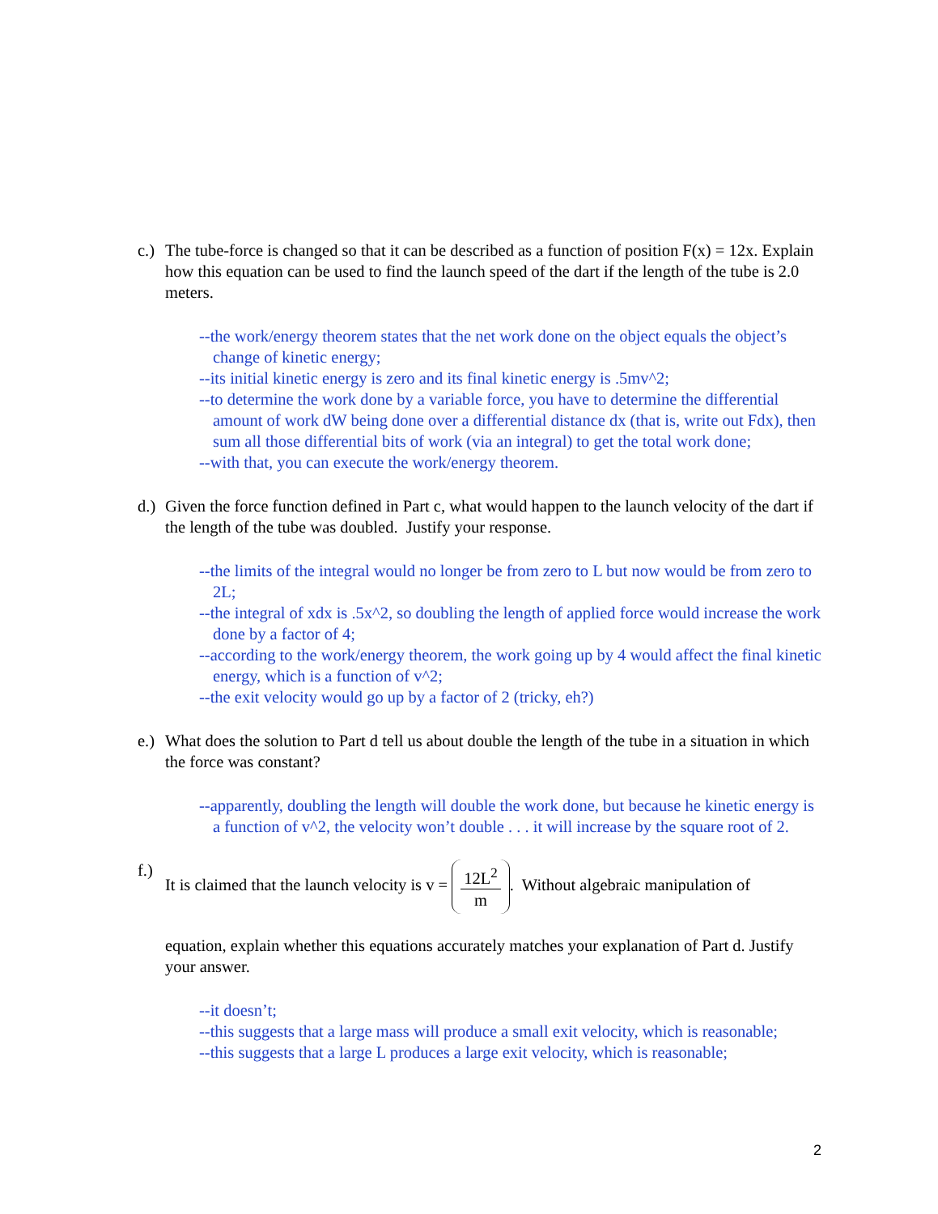c.) The tube-force is changed so that it can be described as a function of position F(x) = 12x. Explain how this equation can be used to find the launch speed of the dart if the length of the tube is 2.0 meters.
--the work/energy theorem states that the net work done on the object equals the object’s change of kinetic energy;
--its initial kinetic energy is zero and its final kinetic energy is .5mv^2;
--to determine the work done by a variable force, you have to determine the differential amount of work dW being done over a differential distance dx (that is, write out Fdx), then sum all those differential bits of work (via an integral) to get the total work done;
--with that, you can execute the work/energy theorem.
d.) Given the force function defined in Part c, what would happen to the launch velocity of the dart if the length of the tube was doubled. Justify your response.
--the limits of the integral would no longer be from zero to L but now would be from zero to 2L;
--the integral of xdx is .5x^2, so doubling the length of applied force would increase the work done by a factor of 4;
--according to the work/energy theorem, the work going up by 4 would affect the final kinetic energy, which is a function of v^2;
--the exit velocity would go up by a factor of 2 (tricky, eh?)
e.) What does the solution to Part d tell us about double the length of the tube in a situation in which the force was constant?
--apparently, doubling the length will double the work done, but because he kinetic energy is a function of v^2, the velocity won’t double . . . it will increase by the square root of 2.
f.) It is claimed that the launch velocity is v = 12L<sup>2</sup> m. Without algebraic manipulation of
equation, explain whether this equations accurately matches your explanation of Part d. Justify your answer.
--it doesn’t;
--this suggests that a large mass will produce a small exit velocity, which is reasonable;
--this suggests that a large L produces a large exit velocity, which is reasonable;
2